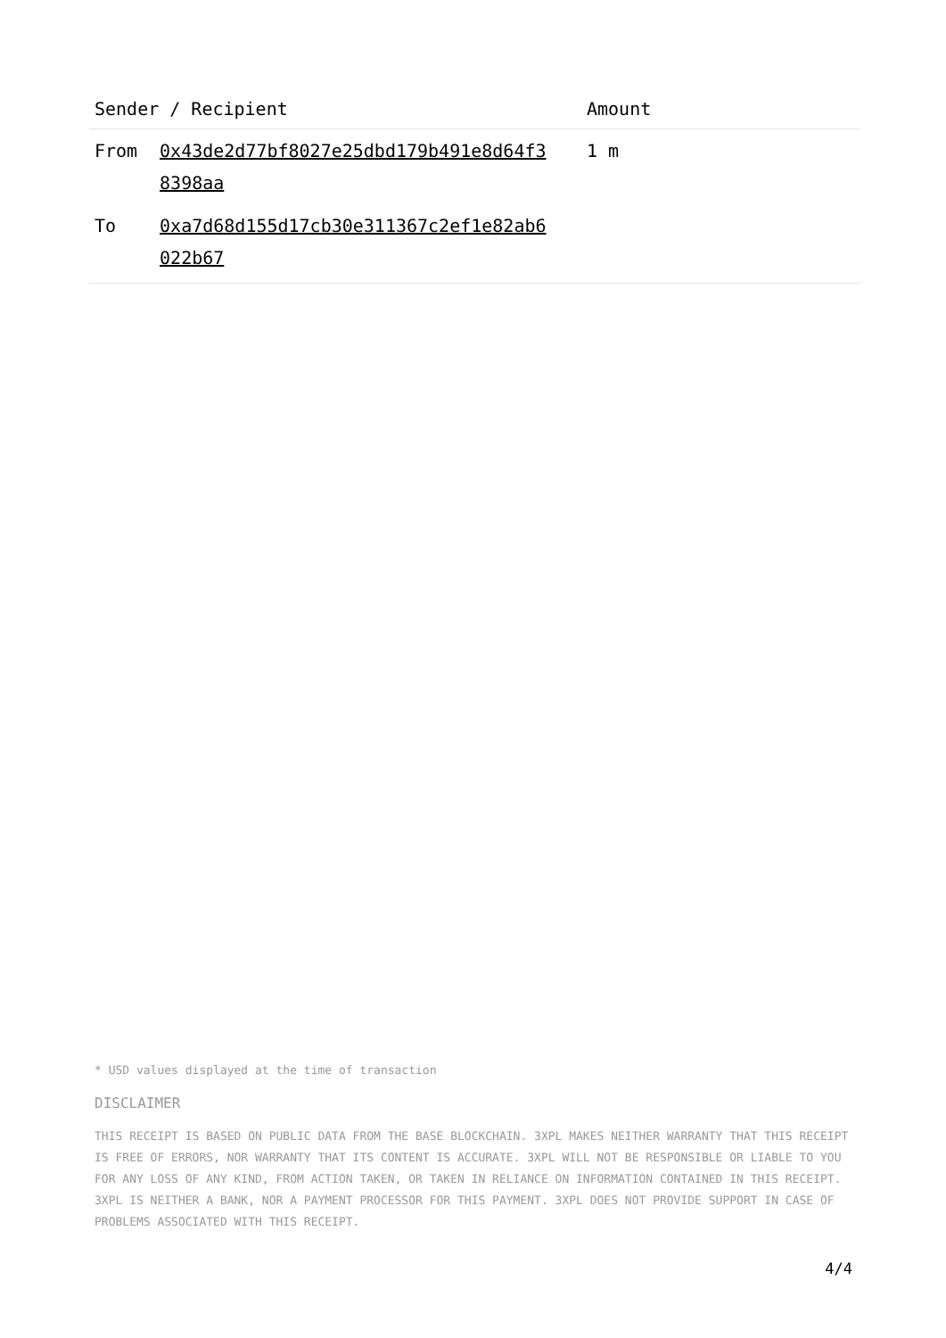| Sender / Recipient | | Amount |
| --- | --- | --- |
| From | 0x43de2d77bf8027e25dbd179b491e8d64f3 8398aa | 1 m |
| To | 0xa7d68d155d17cb30e311367c2ef1e82ab6 022b67 | |
* USD values displayed at the time of transaction
DISCLAIMER
THIS RECEIPT IS BASED ON PUBLIC DATA FROM THE BASE BLOCKCHAIN. 3XPL MAKES NEITHER WARRANTY THAT THIS RECEIPT IS FREE OF ERRORS, NOR WARRANTY THAT ITS CONTENT IS ACCURATE. 3XPL WILL NOT BE RESPONSIBLE OR LIABLE TO YOU FOR ANY LOSS OF ANY KIND, FROM ACTION TAKEN, OR TAKEN IN RELIANCE ON INFORMATION CONTAINED IN THIS RECEIPT. 3XPL IS NEITHER A BANK, NOR A PAYMENT PROCESSOR FOR THIS PAYMENT. 3XPL DOES NOT PROVIDE SUPPORT IN CASE OF PROBLEMS ASSOCIATED WITH THIS RECEIPT.
4/4